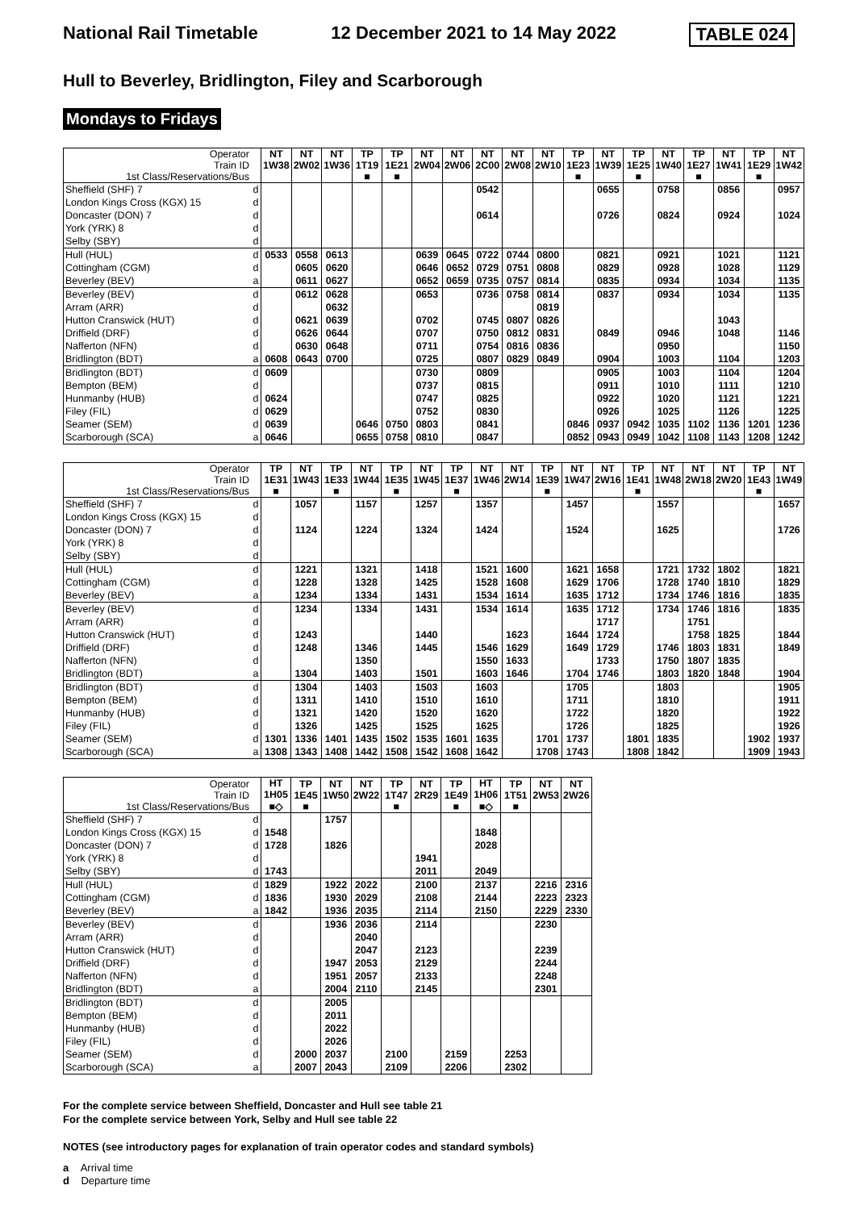National Rail Timetable 12 December 2021 to 14 May 2022 TABLE 024
Hull to Beverley, Bridlington, Filey and Scarborough
Mondays to Fridays
| Operator Train ID 1st Class/Reservations/Bus | | NT 1W38 | NT 2W02 | NT 1W36 | TP 1T19 ■ | TP 1E21 ■ | NT 2W04 | NT 2W06 | NT 2C00 | NT 2W08 | NT 2W10 | TP 1E23 ■ | NT 1W39 | TP 1E25 ■ | NT 1W40 | TP 1E27 ■ | NT 1W41 | TP 1E29 ■ | NT 1W42 |
| Sheffield (SHF) 7 | d | | | | | | | | 0542 | | | | 0655 | | 0758 | | 0856 | | 0957 |
| London Kings Cross (KGX) 15 | d | | | | | | | | | | | | | | | | | | |
| Doncaster (DON) 7 | d | | | | | | | | 0614 | | | | 0726 | | 0824 | | 0924 | | 1024 |
| York (YRK) 8 | d | | | | | | | | | | | | | | | | | | |
| Selby (SBY) | d | | | | | | | | | | | | | | | | | | |
| Hull (HUL) | d | 0533 | 0558 | 0613 | | | 0639 | 0645 | 0722 | 0744 | 0800 | | 0821 | | 0921 | | 1021 | | 1121 |
| Cottingham (CGM) | d | | 0605 | 0620 | | | 0646 | 0652 | 0729 | 0751 | 0808 | | 0829 | | 0928 | | 1028 | | 1129 |
| Beverley (BEV) | a | | 0611 | 0627 | | | 0652 | 0659 | 0735 | 0757 | 0814 | | 0835 | | 0934 | | 1034 | | 1135 |
| Beverley (BEV) | d | | 0612 | 0628 | | | 0653 | | 0736 | 0758 | 0814 | | 0837 | | 0934 | | 1034 | | 1135 |
| Arram (ARR) | d | | | 0632 | | | | | | | 0819 | | | | | | | | |
| Hutton Cranswick (HUT) | d | | 0621 | 0639 | | | 0702 | | 0745 | 0807 | 0826 | | | | | | 1043 | | |
| Driffield (DRF) | d | | 0626 | 0644 | | | 0707 | | 0750 | 0812 | 0831 | | 0849 | | 0946 | | 1048 | | 1146 |
| Nafferton (NFN) | d | | 0630 | 0648 | | | 0711 | | 0754 | 0816 | 0836 | | | | 0950 | | | | 1150 |
| Bridlington (BDT) | a | 0608 | 0643 | 0700 | | | 0725 | | 0807 | 0829 | 0849 | | 0904 | | 1003 | | 1104 | | 1203 |
| Bridlington (BDT) | d | 0609 | | | | | 0730 | | 0809 | | | | 0905 | | 1003 | | 1104 | | 1204 |
| Bempton (BEM) | d | | | | | | 0737 | | 0815 | | | | 0911 | | 1010 | | 1111 | | 1210 |
| Hunmanby (HUB) | d | 0624 | | | | | 0747 | | 0825 | | | | 0922 | | 1020 | | 1121 | | 1221 |
| Filey (FIL) | d | 0629 | | | | | 0752 | | 0830 | | | | 0926 | | 1025 | | 1126 | | 1225 |
| Seamer (SEM) | d | 0639 | | | 0646 | 0750 | 0803 | | 0841 | | | 0846 | 0937 | 0942 | 1035 | 1102 | 1136 | 1201 | 1236 |
| Scarborough (SCA) | a | 0646 | | | 0655 | 0758 | 0810 | | 0847 | | | 0852 | 0943 | 0949 | 1042 | 1108 | 1143 | 1208 | 1242 |
| Operator Train ID 1st Class/Reservations/Bus | | TP 1E31 ■ | NT 1W43 | TP 1E33 ■ | NT 1W44 | TP 1E35 ■ | NT 1W45 | TP 1E37 ■ | NT 1W46 | NT 2W14 | TP 1E39 ■ | NT 1W47 | NT 2W16 | TP 1E41 ■ | NT 1W48 | NT 2W18 | NT 2W20 | TP 1E43 ■ | NT 1W49 |
| Sheffield (SHF) 7 | d | | 1057 | | 1157 | | 1257 | | 1357 | | | 1457 | | | 1557 | | | | 1657 |
| London Kings Cross (KGX) 15 | d | | | | | | | | | | | | | | | | | | |
| Doncaster (DON) 7 | d | | 1124 | | 1224 | | 1324 | | 1424 | | | 1524 | | | 1625 | | | | 1726 |
| York (YRK) 8 | d | | | | | | | | | | | | | | | | | | |
| Selby (SBY) | d | | | | | | | | | | | | | | | | | | |
| Hull (HUL) | d | | 1221 | | 1321 | | 1418 | | 1521 | 1600 | | 1621 | 1658 | | 1721 | 1732 | 1802 | | 1821 |
| Cottingham (CGM) | d | | 1228 | | 1328 | | 1425 | | 1528 | 1608 | | 1629 | 1706 | | 1728 | 1740 | 1810 | | 1829 |
| Beverley (BEV) | a | | 1234 | | 1334 | | 1431 | | 1534 | 1614 | | 1635 | 1712 | | 1734 | 1746 | 1816 | | 1835 |
| Beverley (BEV) | d | | 1234 | | 1334 | | 1431 | | 1534 | 1614 | | 1635 | 1712 | | 1734 | 1746 | 1816 | | 1835 |
| Arram (ARR) | d | | | | | | | | | | | | 1717 | | | 1751 | | | |
| Hutton Cranswick (HUT) | d | | 1243 | | | | 1440 | | | 1623 | | 1644 | 1724 | | | 1758 | 1825 | | 1844 |
| Driffield (DRF) | d | | 1248 | | 1346 | | 1445 | | 1546 | 1629 | | 1649 | 1729 | | 1746 | 1803 | 1831 | | 1849 |
| Nafferton (NFN) | d | | | | 1350 | | | | 1550 | 1633 | | | 1733 | | 1750 | 1807 | 1835 | | |
| Bridlington (BDT) | a | | 1304 | | 1403 | | 1501 | | 1603 | 1646 | | 1704 | 1746 | | 1803 | 1820 | 1848 | | 1904 |
| Bridlington (BDT) | d | | 1304 | | 1403 | | 1503 | | 1603 | | | 1705 | | | 1803 | | | | 1905 |
| Bempton (BEM) | d | | 1311 | | 1410 | | 1510 | | 1610 | | | 1711 | | | 1810 | | | | 1911 |
| Hunmanby (HUB) | d | | 1321 | | 1420 | | 1520 | | 1620 | | | 1722 | | | 1820 | | | | 1922 |
| Filey (FIL) | d | | 1326 | | 1425 | | 1525 | | 1625 | | | 1726 | | | 1825 | | | | 1926 |
| Seamer (SEM) | d | 1301 | 1336 | 1401 | 1435 | 1502 | 1535 | 1601 | 1635 | | 1701 | 1737 | | 1801 | 1835 | | | 1902 | 1937 |
| Scarborough (SCA) | a | 1308 | 1343 | 1408 | 1442 | 1508 | 1542 | 1608 | 1642 | | 1708 | 1743 | | 1808 | 1842 | | | 1909 | 1943 |
| Operator Train ID 1st Class/Reservations/Bus | | HT 1H05 ■◇ | TP 1E45 ■ | NT 1W50 | NT 2W22 | TP 1T47 ■ | NT 2R29 | TP 1E49 ■ | HT 1H06 ■◇ | TP 1T51 ■ | NT 2W53 | NT 2W26 |
| Sheffield (SHF) 7 | d | | | 1757 | | | | | | | | |
| London Kings Cross (KGX) 15 | d | 1548 | | | | | | | 1848 | | | |
| Doncaster (DON) 7 | d | 1728 | | 1826 | | | | | 2028 | | | |
| York (YRK) 8 | d | | | | | | 1941 | | | | | |
| Selby (SBY) | d | 1743 | | | | | 2011 | | 2049 | | | |
| Hull (HUL) | d | 1829 | | 1922 | 2022 | | 2100 | | 2137 | | 2216 | 2316 |
| Cottingham (CGM) | d | 1836 | | 1930 | 2029 | | 2108 | | 2144 | | 2223 | 2323 |
| Beverley (BEV) | a | 1842 | | 1936 | 2035 | | 2114 | | 2150 | | 2229 | 2330 |
| Beverley (BEV) | d | | | 1936 | 2036 | | 2114 | | | | 2230 | |
| Arram (ARR) | d | | | | 2040 | | | | | | | |
| Hutton Cranswick (HUT) | d | | | | 2047 | | 2123 | | | | 2239 | |
| Driffield (DRF) | d | | | 1947 | 2053 | | 2129 | | | | 2244 | |
| Nafferton (NFN) | d | | | 1951 | 2057 | | 2133 | | | | 2248 | |
| Bridlington (BDT) | a | | | 2004 | 2110 | | 2145 | | | | 2301 | |
| Bridlington (BDT) | d | | | 2005 | | | | | | | | |
| Bempton (BEM) | d | | | 2011 | | | | | | | | |
| Hunmanby (HUB) | d | | | 2022 | | | | | | | | |
| Filey (FIL) | d | | | 2026 | | | | | | | | |
| Seamer (SEM) | d | | 2000 | 2037 | | 2100 | | 2159 | | 2253 | | |
| Scarborough (SCA) | a | | 2007 | 2043 | | 2109 | | 2206 | | 2302 | | |
For the complete service between Sheffield, Doncaster and Hull see table 21
For the complete service between York, Selby and Hull see table 22
NOTES (see introductory pages for explanation of train operator codes and standard symbols)
a Arrival time
d Departure time